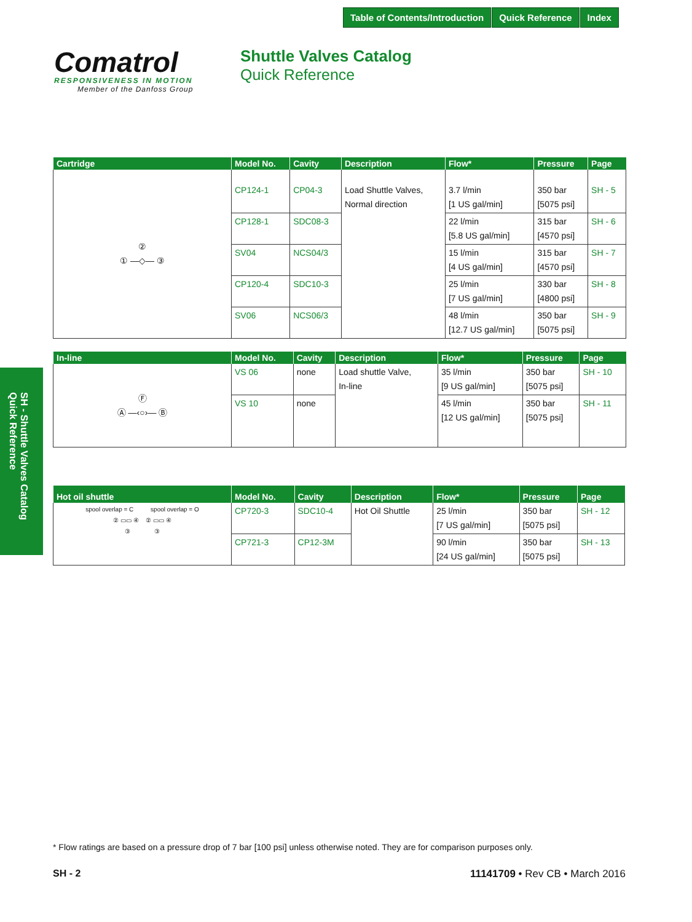Table of Contents/Introduction Quick Reference Index
Comatrol
RESPONSIVENESS IN MOTION
Member of the Danfoss Group
Shuttle Valves Catalog
Quick Reference
| Cartridge | Model No. | Cavity | Description | Flow* | Pressure | Page |
| --- | --- | --- | --- | --- | --- | --- |
| ② ① —◇— ③ | CP124-1 | CP04-3 | Load Shuttle Valves, Normal direction | 3.7 l/min [1 US gal/min] | 350 bar [5075 psi] | SH - 5 |
| | CP128-1 | SDC08-3 | | 22 l/min [5.8 US gal/min] | 315 bar [4570 psi] | SH - 6 |
| | SV04 | NCS04/3 | | 15 l/min [4 US gal/min] | 315 bar [4570 psi] | SH - 7 |
| | CP120-4 | SDC10-3 | | 25 l/min [7 US gal/min] | 330 bar [4800 psi] | SH - 8 |
| | SV06 | NCS06/3 | | 48 l/min [12.7 US gal/min] | 350 bar [5075 psi] | SH - 9 |
| In-line | Model No. | Cavity | Description | Flow* | Pressure | Page |
| --- | --- | --- | --- | --- | --- | --- |
| Ⓕ Ⓐ —‹○›— Ⓑ | VS 06 | none | Load shuttle Valve, In-line | 35 l/min [9 US gal/min] | 350 bar [5075 psi] | SH - 10 |
| | VS 10 | none | | 45 l/min [12 US gal/min] | 350 bar [5075 psi] | SH - 11 |
| Hot oil shuttle | Model No. | Cavity | Description | Flow* | Pressure | Page |
| --- | --- | --- | --- | --- | --- | --- |
| spool overlap = C spool overlap = O ② ▭▭ ④ ② ▭▭ ④ ③ ③ | CP720-3 | SDC10-4 | Hot Oil Shuttle | 25 l/min [7 US gal/min] | 350 bar [5075 psi] | SH - 12 |
| | CP721-3 | CP12-3M | | 90 l/min [24 US gal/min] | 350 bar [5075 psi] | SH - 13 |
SH - Shuttle Valves Catalog
Quick Reference
* Flow ratings are based on a pressure drop of 7 bar [100 psi] unless otherwise noted. They are for comparison purposes only.
SH - 2 11141709 • Rev CB • March 2016